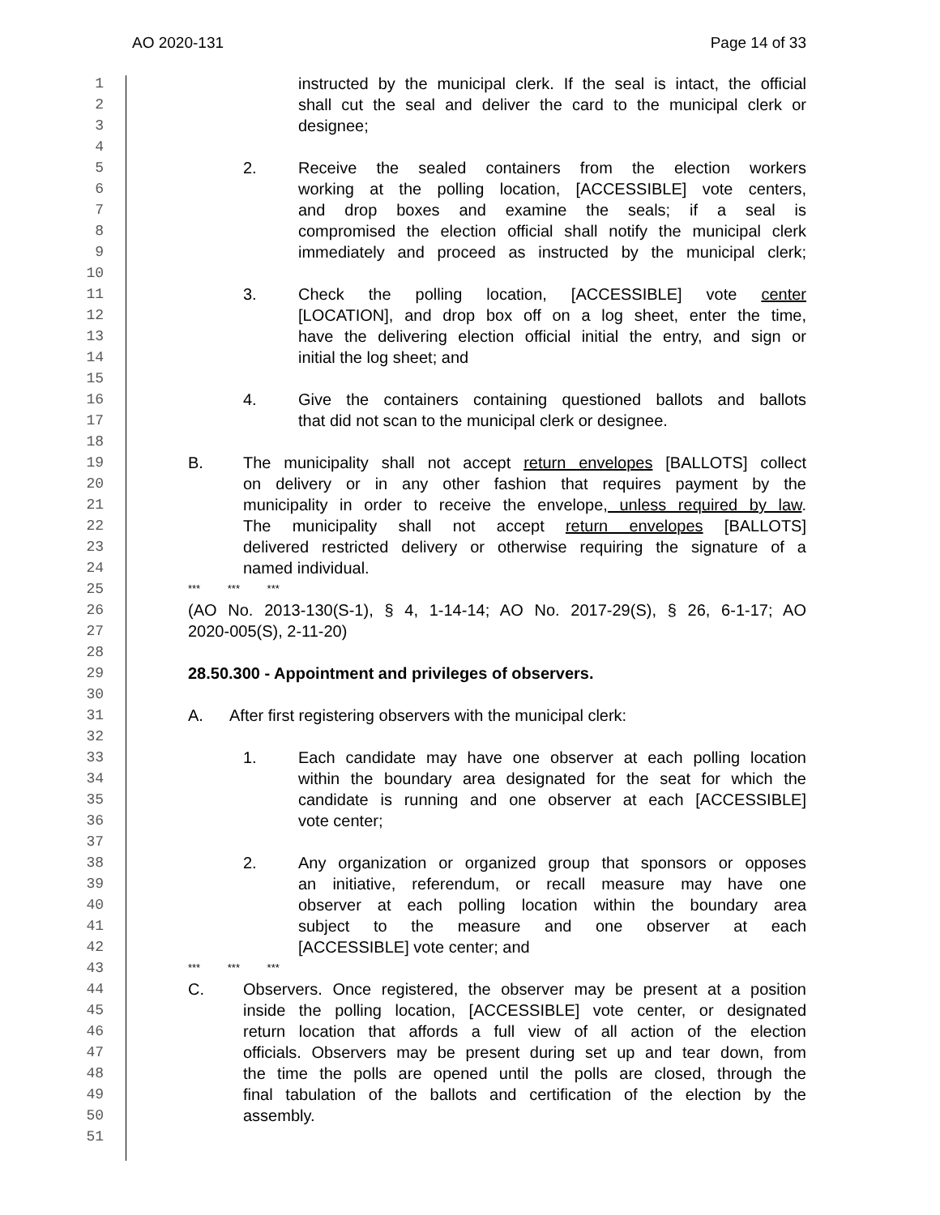AO 2020-131 Page 14 of 33
1 instructed by the municipal clerk. If the seal is intact, the official
2 shall cut the seal and deliver the card to the municipal clerk or
3 designee;
4
5 2. Receive the sealed containers from the election workers
6 working at the polling location, [ACCESSIBLE] vote centers,
7 and drop boxes and examine the seals; if a seal is
8 compromised the election official shall notify the municipal clerk
9 immediately and proceed as instructed by the municipal clerk;
10
11 3. Check the polling location, [ACCESSIBLE] vote center
12 [LOCATION], and drop box off on a log sheet, enter the time,
13 have the delivering election official initial the entry, and sign or
14 initial the log sheet; and
15
16 4. Give the containers containing questioned ballots and ballots
17 that did not scan to the municipal clerk or designee.
18
19 B. The municipality shall not accept return envelopes [BALLOTS] collect
20 on delivery or in any other fashion that requires payment by the
21 municipality in order to receive the envelope, unless required by law.
22 The municipality shall not accept return envelopes [BALLOTS]
23 delivered restricted delivery or otherwise requiring the signature of a
24 named individual.
25 *** *** ***
26 (AO No. 2013-130(S-1), § 4, 1-14-14; AO No. 2017-29(S), § 26, 6-1-17; AO
27 2020-005(S), 2-11-20)
28
29 28.50.300 - Appointment and privileges of observers.
30
31 A. After first registering observers with the municipal clerk:
32
33 1. Each candidate may have one observer at each polling location
34 within the boundary area designated for the seat for which the
35 candidate is running and one observer at each [ACCESSIBLE]
36 vote center;
37
38 2. Any organization or organized group that sponsors or opposes
39 an initiative, referendum, or recall measure may have one
40 observer at each polling location within the boundary area
41 subject to the measure and one observer at each
42 [ACCESSIBLE] vote center; and
43 *** *** ***
44 C. Observers. Once registered, the observer may be present at a position
45 inside the polling location, [ACCESSIBLE] vote center, or designated
46 return location that affords a full view of all action of the election
47 officials. Observers may be present during set up and tear down, from
48 the time the polls are opened until the polls are closed, through the
49 final tabulation of the ballots and certification of the election by the
50 assembly.
51